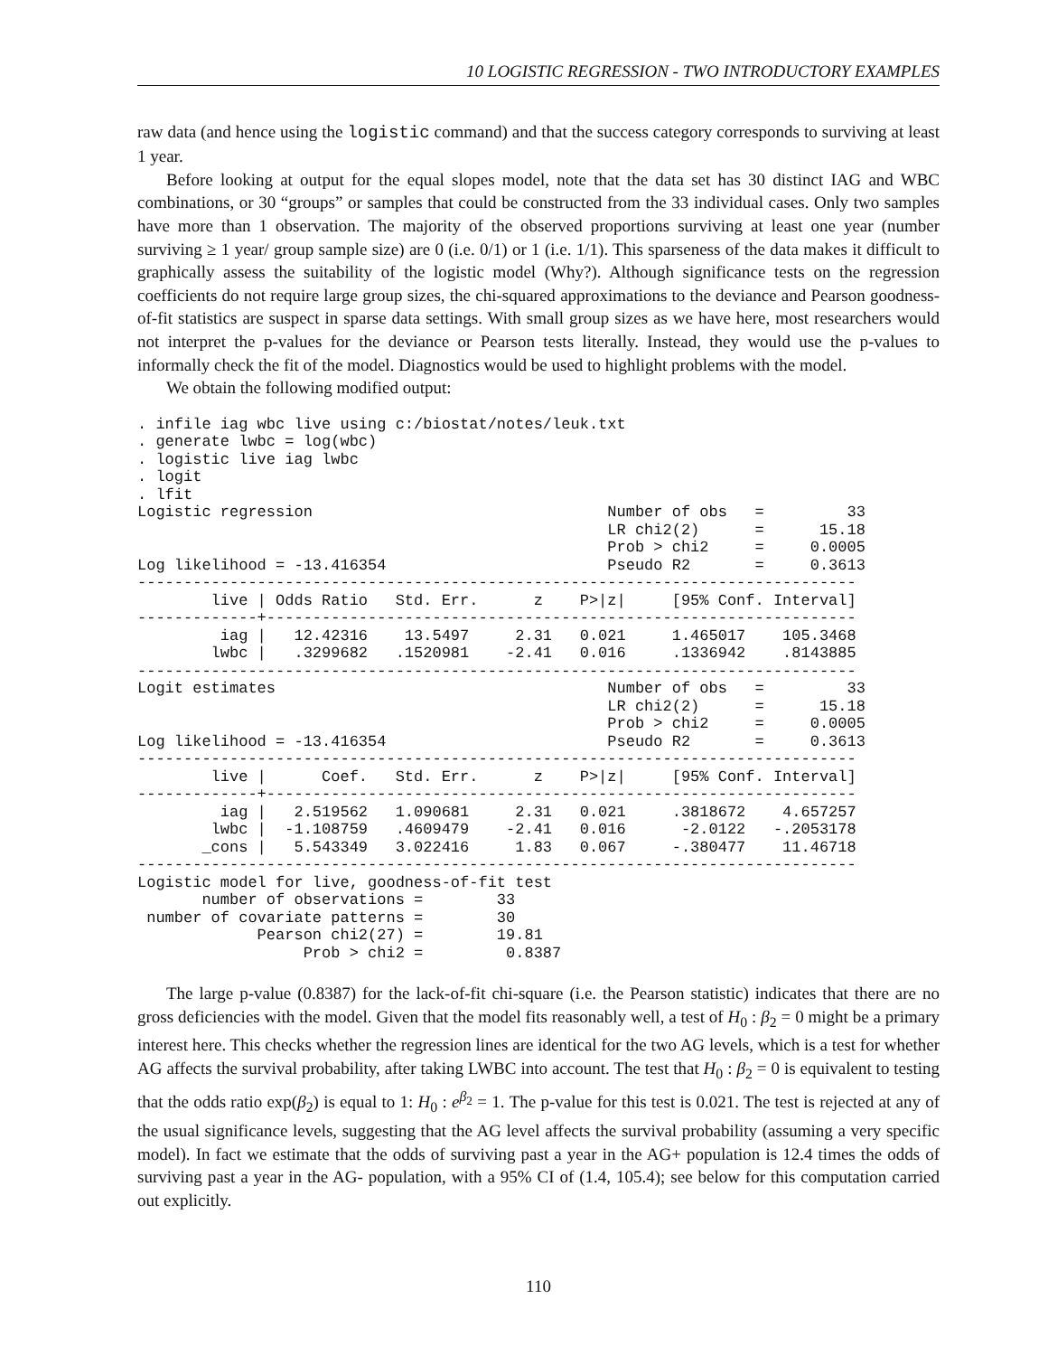10 LOGISTIC REGRESSION - TWO INTRODUCTORY EXAMPLES
raw data (and hence using the logistic command) and that the success category corresponds to surviving at least 1 year.
Before looking at output for the equal slopes model, note that the data set has 30 distinct IAG and WBC combinations, or 30 “groups” or samples that could be constructed from the 33 individual cases. Only two samples have more than 1 observation. The majority of the observed proportions surviving at least one year (number surviving ≥ 1 year/ group sample size) are 0 (i.e. 0/1) or 1 (i.e. 1/1). This sparseness of the data makes it difficult to graphically assess the suitability of the logistic model (Why?). Although significance tests on the regression coefficients do not require large group sizes, the chi-squared approximations to the deviance and Pearson goodness-of-fit statistics are suspect in sparse data settings. With small group sizes as we have here, most researchers would not interpret the p-values for the deviance or Pearson tests literally. Instead, they would use the p-values to informally check the fit of the model. Diagnostics would be used to highlight problems with the model.
We obtain the following modified output:
. infile iag wbc live using c:/biostat/notes/leuk.txt
. generate lwbc = log(wbc)
. logistic live iag lwbc
. logit
. lfit
Logistic regression                                Number of obs   =         33
                                                   LR chi2(2)      =      15.18
                                                   Prob > chi2     =     0.0005
Log likelihood = -13.416354                        Pseudo R2       =     0.3613
------------------------------------------------------------------------------
        live | Odds Ratio   Std. Err.      z    P>|z|     [95% Conf. Interval]
-------------+----------------------------------------------------------------
         iag |   12.42316    13.5497     2.31   0.021     1.465017    105.3468
        lwbc |   .3299682   .1520981    -2.41   0.016     .1336942    .8143885
------------------------------------------------------------------------------
Logit estimates                                    Number of obs   =         33
                                                   LR chi2(2)      =      15.18
                                                   Prob > chi2     =     0.0005
Log likelihood = -13.416354                        Pseudo R2       =     0.3613
------------------------------------------------------------------------------
        live |      Coef.   Std. Err.      z    P>|z|     [95% Conf. Interval]
-------------+----------------------------------------------------------------
         iag |   2.519562   1.090681     2.31   0.021     .3818672    4.657257
        lwbc |  -1.108759   .4609479    -2.41   0.016      -2.0122   -.2053178
       _cons |   5.543349   3.022416     1.83   0.067     -.380477    11.46718
------------------------------------------------------------------------------
Logistic model for live, goodness-of-fit test
       number of observations =        33
 number of covariate patterns =        30
             Pearson chi2(27) =        19.81
                  Prob > chi2 =         0.8387
The large p-value (0.8387) for the lack-of-fit chi-square (i.e. the Pearson statistic) indicates that there are no gross deficiencies with the model. Given that the model fits reasonably well, a test of H<sub>0</sub> : β<sub>2</sub> = 0 might be a primary interest here. This checks whether the regression lines are identical for the two AG levels, which is a test for whether AG affects the survival probability, after taking LWBC into account. The test that H<sub>0</sub> : β<sub>2</sub> = 0 is equivalent to testing that the odds ratio exp(β<sub>2</sub>) is equal to 1: H<sub>0</sub> : e<sup>β<sub>2</sub></sup> = 1. The p-value for this test is 0.021. The test is rejected at any of the usual significance levels, suggesting that the AG level affects the survival probability (assuming a very specific model). In fact we estimate that the odds of surviving past a year in the AG+ population is 12.4 times the odds of surviving past a year in the AG- population, with a 95% CI of (1.4, 105.4); see below for this computation carried out explicitly.
110